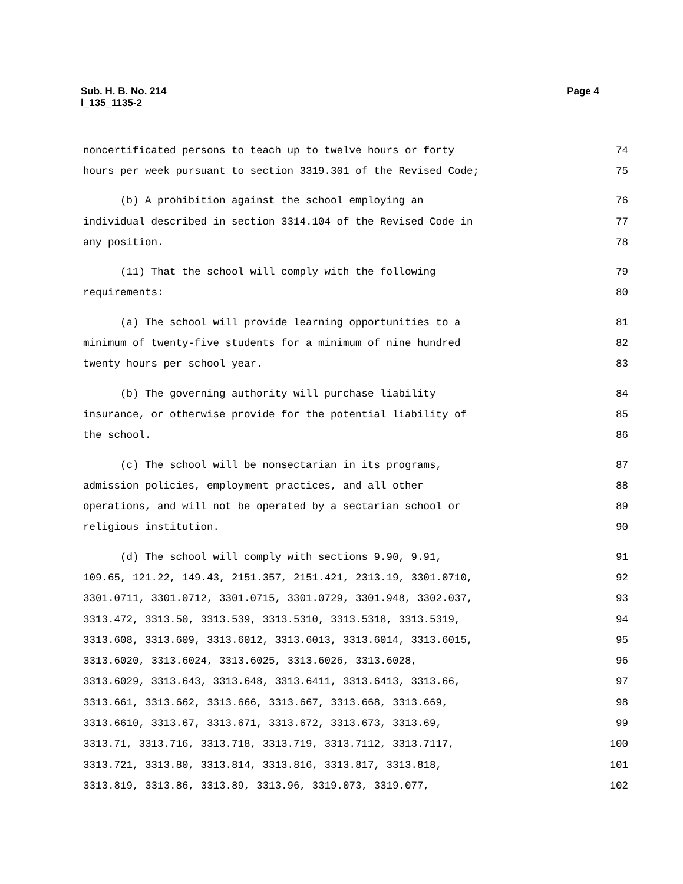Sub. H. B. No. 214
l_135_1135-2
Page 4
noncertificated persons to teach up to twelve hours or forty 74
hours per week pursuant to section 3319.301 of the Revised Code; 75
(b) A prohibition against the school employing an 76
individual described in section 3314.104 of the Revised Code in 77
any position. 78
(11) That the school will comply with the following 79
requirements: 80
(a) The school will provide learning opportunities to a 81
minimum of twenty-five students for a minimum of nine hundred 82
twenty hours per school year. 83
(b) The governing authority will purchase liability 84
insurance, or otherwise provide for the potential liability of 85
the school. 86
(c) The school will be nonsectarian in its programs, 87
admission policies, employment practices, and all other 88
operations, and will not be operated by a sectarian school or 89
religious institution. 90
(d) The school will comply with sections 9.90, 9.91, 91
109.65, 121.22, 149.43, 2151.357, 2151.421, 2313.19, 3301.0710, 92
3301.0711, 3301.0712, 3301.0715, 3301.0729, 3301.948, 3302.037, 93
3313.472, 3313.50, 3313.539, 3313.5310, 3313.5318, 3313.5319, 94
3313.608, 3313.609, 3313.6012, 3313.6013, 3313.6014, 3313.6015, 95
3313.6020, 3313.6024, 3313.6025, 3313.6026, 3313.6028, 96
3313.6029, 3313.643, 3313.648, 3313.6411, 3313.6413, 3313.66, 97
3313.661, 3313.662, 3313.666, 3313.667, 3313.668, 3313.669, 98
3313.6610, 3313.67, 3313.671, 3313.672, 3313.673, 3313.69, 99
3313.71, 3313.716, 3313.718, 3313.719, 3313.7112, 3313.7117, 100
3313.721, 3313.80, 3313.814, 3313.816, 3313.817, 3313.818, 101
3313.819, 3313.86, 3313.89, 3313.96, 3319.073, 3319.077, 102